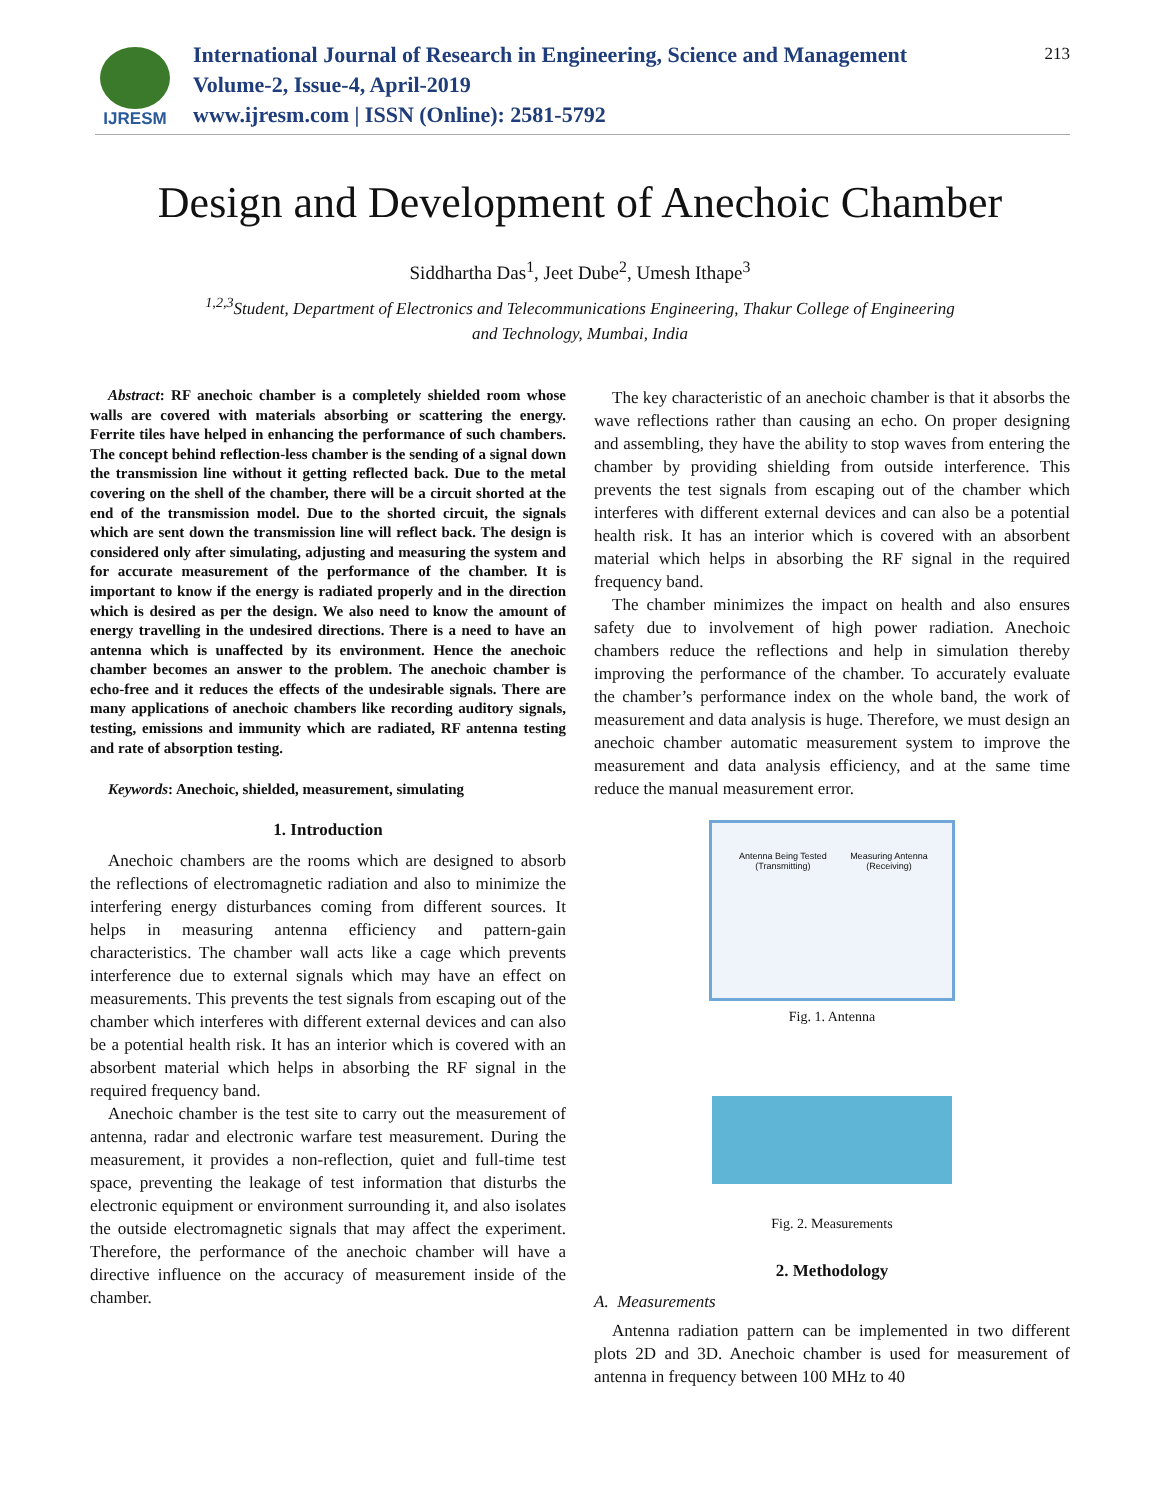IJRESM
International Journal of Research in Engineering, Science and Management
Volume-2, Issue-4, April-2019
www.ijresm.com | ISSN (Online): 2581-5792
213
Design and Development of Anechoic Chamber
Siddhartha Das<sup>1</sup>, Jeet Dube<sup>2</sup>, Umesh Ithape<sup>3</sup>
<sup>1,2,3</sup>Student, Department of Electronics and Telecommunications Engineering, Thakur College of Engineering
and Technology, Mumbai, India
Abstract: RF anechoic chamber is a completely shielded room whose walls are covered with materials absorbing or scattering the energy. Ferrite tiles have helped in enhancing the performance of such chambers. The concept behind reflection-less chamber is the sending of a signal down the transmission line without it getting reflected back. Due to the metal covering on the shell of the chamber, there will be a circuit shorted at the end of the transmission model. Due to the shorted circuit, the signals which are sent down the transmission line will reflect back. The design is considered only after simulating, adjusting and measuring the system and for accurate measurement of the performance of the chamber. It is important to know if the energy is radiated properly and in the direction which is desired as per the design. We also need to know the amount of energy travelling in the undesired directions. There is a need to have an antenna which is unaffected by its environment. Hence the anechoic chamber becomes an answer to the problem. The anechoic chamber is echo-free and it reduces the effects of the undesirable signals. There are many applications of anechoic chambers like recording auditory signals, testing, emissions and immunity which are radiated, RF antenna testing and rate of absorption testing.
Keywords: Anechoic, shielded, measurement, simulating
1. Introduction
Anechoic chambers are the rooms which are designed to absorb the reflections of electromagnetic radiation and also to minimize the interfering energy disturbances coming from different sources. It helps in measuring antenna efficiency and pattern-gain characteristics. The chamber wall acts like a cage which prevents interference due to external signals which may have an effect on measurements. This prevents the test signals from escaping out of the chamber which interferes with different external devices and can also be a potential health risk. It has an interior which is covered with an absorbent material which helps in absorbing the RF signal in the required frequency band.
Anechoic chamber is the test site to carry out the measurement of antenna, radar and electronic warfare test measurement. During the measurement, it provides a non-reflection, quiet and full-time test space, preventing the leakage of test information that disturbs the electronic equipment or environment surrounding it, and also isolates the outside electromagnetic signals that may affect the experiment. Therefore, the performance of the anechoic chamber will have a directive influence on the accuracy of measurement inside of the chamber.
The key characteristic of an anechoic chamber is that it absorbs the wave reflections rather than causing an echo. On proper designing and assembling, they have the ability to stop waves from entering the chamber by providing shielding from outside interference. This prevents the test signals from escaping out of the chamber which interferes with different external devices and can also be a potential health risk. It has an interior which is covered with an absorbent material which helps in absorbing the RF signal in the required frequency band.
The chamber minimizes the impact on health and also ensures safety due to involvement of high power radiation. Anechoic chambers reduce the reflections and help in simulation thereby improving the performance of the chamber. To accurately evaluate the chamber’s performance index on the whole band, the work of measurement and data analysis is huge. Therefore, we must design an anechoic chamber automatic measurement system to improve the measurement and data analysis efficiency, and at the same time reduce the manual measurement error.
Antenna Being Tested (Transmitting) Measuring Antenna (Receiving)
Fig. 1. Antenna
Fig. 2. Measurements
2. Methodology
A. Measurements
Antenna radiation pattern can be implemented in two different plots 2D and 3D. Anechoic chamber is used for measurement of antenna in frequency between 100 MHz to 40